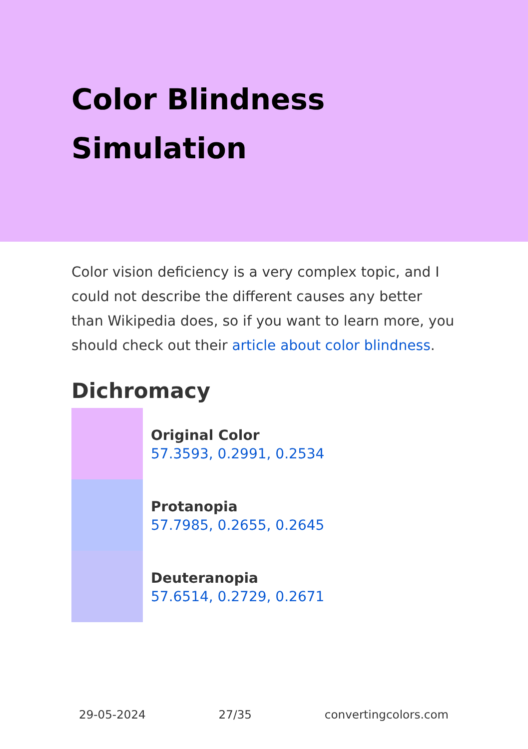Color Blindness Simulation
Color vision deficiency is a very complex topic, and I could not describe the different causes any better than Wikipedia does, so if you want to learn more, you should check out their article about color blindness.
Dichromacy
Original Color
57.3593, 0.2991, 0.2534
Protanopia
57.7985, 0.2655, 0.2645
Deuteranopia
57.6514, 0.2729, 0.2671
29-05-2024 27/35 convertingcolors.com